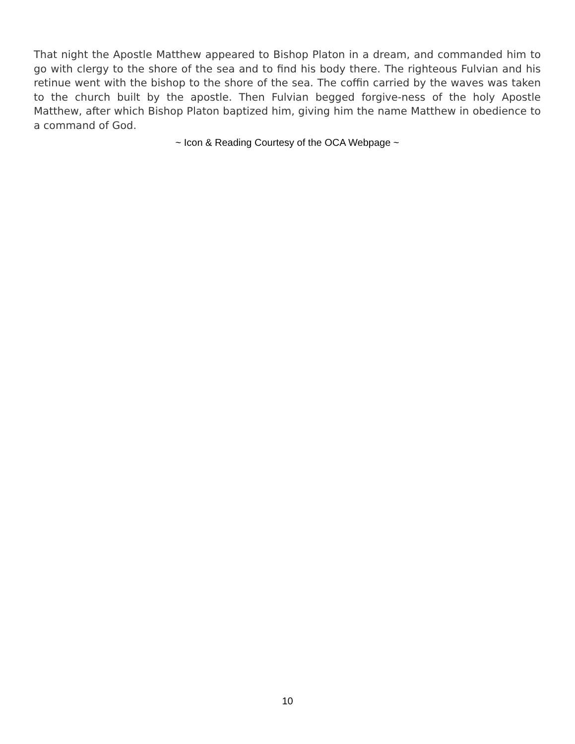That night the Apostle Matthew appeared to Bishop Platon in a dream, and commanded him to go with clergy to the shore of the sea and to find his body there. The righteous Fulvian and his retinue went with the bishop to the shore of the sea. The coffin carried by the waves was taken to the church built by the apostle. Then Fulvian begged forgive-ness of the holy Apostle Matthew, after which Bishop Platon baptized him, giving him the name Matthew in obedience to a command of God.
~ Icon & Reading Courtesy of the OCA Webpage ~
10